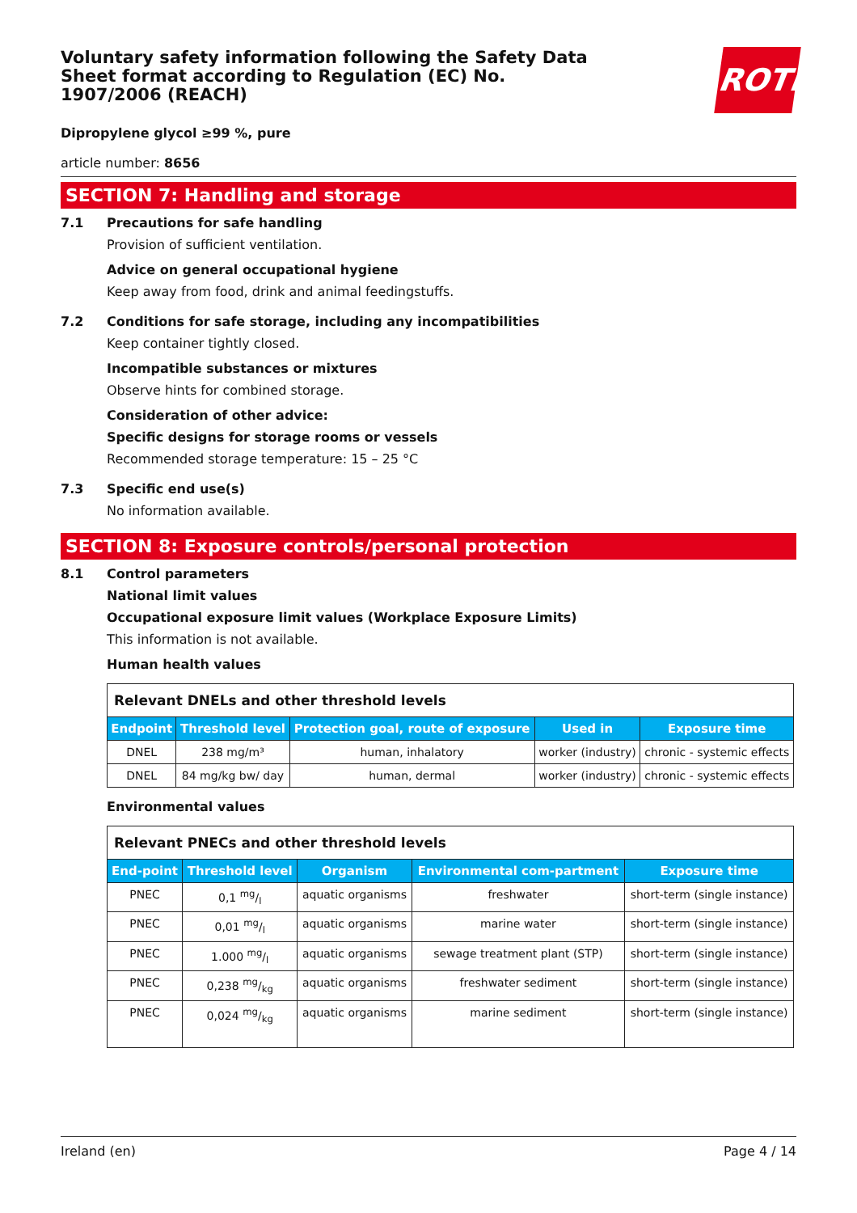Voluntary safety information following the Safety Data Sheet format according to Regulation (EC) No. 1907/2006 (REACH)
ROTH
Dipropylene glycol ≥99 %, pure
article number: 8656
SECTION 7: Handling and storage
7.1 Precautions for safe handling
Provision of sufficient ventilation.
Advice on general occupational hygiene
Keep away from food, drink and animal feedingstuffs.
7.2 Conditions for safe storage, including any incompatibilities
Keep container tightly closed.
Incompatible substances or mixtures
Observe hints for combined storage.
Consideration of other advice:
Specific designs for storage rooms or vessels
Recommended storage temperature: 15 – 25 °C
7.3 Specific end use(s)
No information available.
SECTION 8: Exposure controls/personal protection
8.1 Control parameters
National limit values
Occupational exposure limit values (Workplace Exposure Limits)
This information is not available.
Human health values
| Relevant DNELs and other threshold levels | | | | |
| Endpoint | Threshold level | Protection goal, route of exposure | Used in | Exposure time |
| DNEL | 238 mg/m³ | human, inhalatory | worker (industry) | chronic - systemic effects |
| DNEL | 84 mg/kg bw/ day | human, dermal | worker (industry) | chronic - systemic effects |
Environmental values
| Relevant PNECs and other threshold levels | | | | |
| End-point | Threshold level | Organism | Environmental com-partment | Exposure time |
| PNEC | 0,1 mg/l | aquatic organisms | freshwater | short-term (single instance) |
| PNEC | 0,01 mg/l | aquatic organisms | marine water | short-term (single instance) |
| PNEC | 1.000 mg/l | aquatic organisms | sewage treatment plant (STP) | short-term (single instance) |
| PNEC | 0,238 mg/kg | aquatic organisms | freshwater sediment | short-term (single instance) |
| PNEC | 0,024 mg/kg | aquatic organisms | marine sediment | short-term (single instance) |
Ireland (en) Page 4 / 14